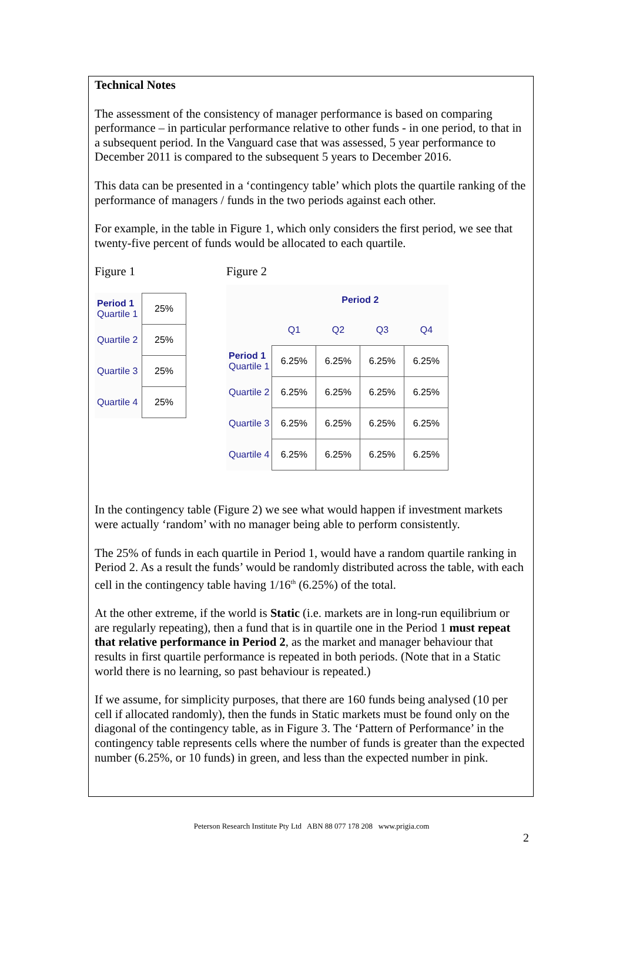Technical Notes
The assessment of the consistency of manager performance is based on comparing performance – in particular performance relative to other funds - in one period, to that in a subsequent period. In the Vanguard case that was assessed, 5 year performance to December 2011 is compared to the subsequent 5 years to December 2016.
This data can be presented in a ‘contingency table’ which plots the quartile ranking of the performance of managers / funds in the two periods against each other.
For example, in the table in Figure 1, which only considers the first period, we see that twenty-five percent of funds would be allocated to each quartile.
Figure 1
| Period 1 Quartile 1 | 25% |
| Quartile 2 | 25% |
| Quartile 3 | 25% |
| Quartile 4 | 25% |
Figure 2
| | Period 2 | | | |
| | Q1 | Q2 | Q3 | Q4 |
| Period 1 Quartile 1 | 6.25% | 6.25% | 6.25% | 6.25% |
| Quartile 2 | 6.25% | 6.25% | 6.25% | 6.25% |
| Quartile 3 | 6.25% | 6.25% | 6.25% | 6.25% |
| Quartile 4 | 6.25% | 6.25% | 6.25% | 6.25% |
In the contingency table (Figure 2) we see what would happen if investment markets were actually ‘random’ with no manager being able to perform consistently.
The 25% of funds in each quartile in Period 1, would have a random quartile ranking in Period 2. As a result the funds’ would be randomly distributed across the table, with each cell in the contingency table having 1/16<sup>th</sup> (6.25%) of the total.
At the other extreme, if the world is Static (i.e. markets are in long-run equilibrium or are regularly repeating), then a fund that is in quartile one in the Period 1 must repeat that relative performance in Period 2, as the market and manager behaviour that results in first quartile performance is repeated in both periods. (Note that in a Static world there is no learning, so past behaviour is repeated.)
If we assume, for simplicity purposes, that there are 160 funds being analysed (10 per cell if allocated randomly), then the funds in Static markets must be found only on the diagonal of the contingency table, as in Figure 3. The ‘Pattern of Performance’ in the contingency table represents cells where the number of funds is greater than the expected number (6.25%, or 10 funds) in green, and less than the expected number in pink.
Peterson Research Institute Pty Ltd ABN 88 077 178 208 www.prigia.com
2